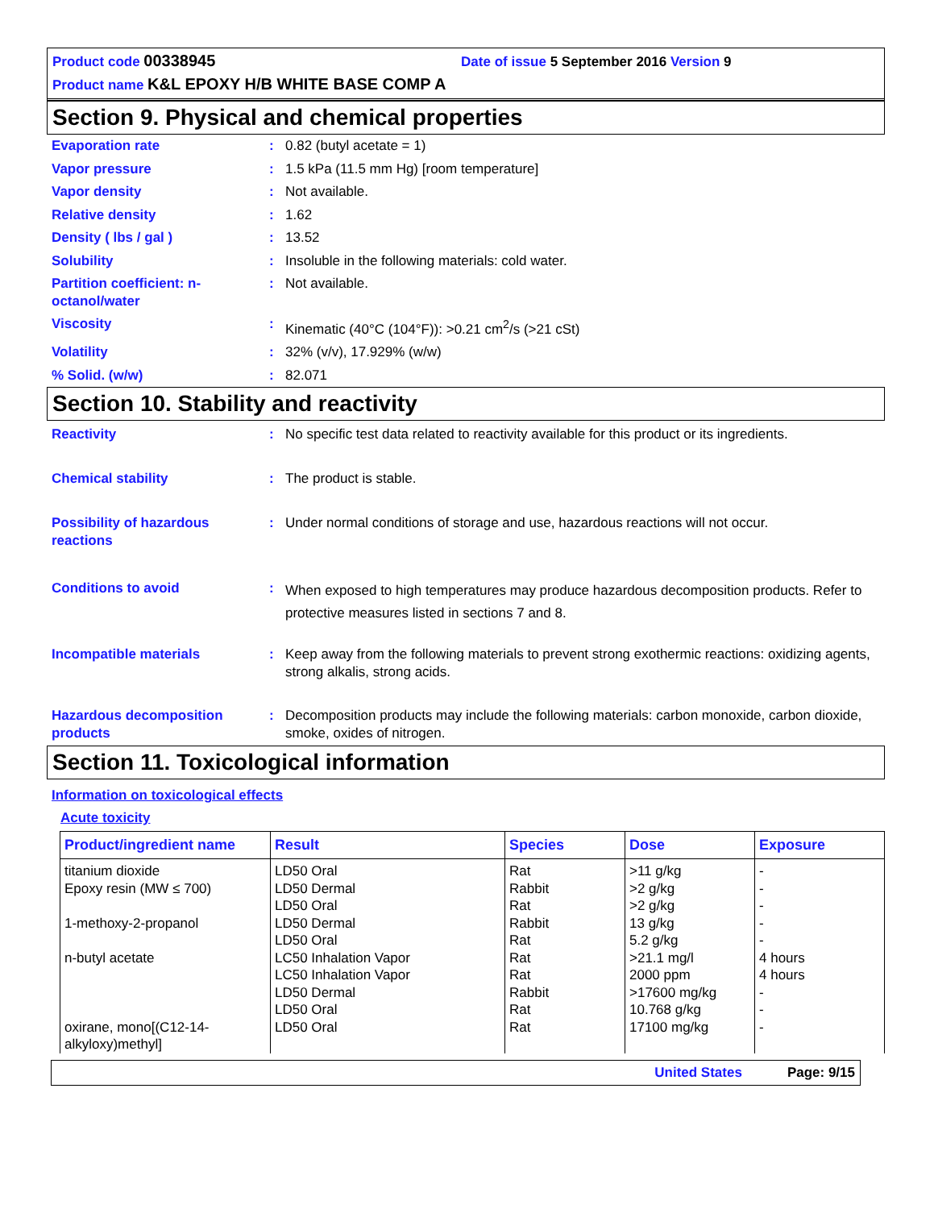Product code 00338945 Date of issue 5 September 2016 Version 9
Product name K&L EPOXY H/B WHITE BASE COMP A
Section 9. Physical and chemical properties
Evaporation rate : 0.82 (butyl acetate = 1)
Vapor pressure : 1.5 kPa (11.5 mm Hg) [room temperature]
Vapor density : Not available.
Relative density : 1.62
Density ( lbs / gal ) : 13.52
Solubility : Insoluble in the following materials: cold water.
Partition coefficient: n-octanol/water
: Not available.
Viscosity : Kinematic (40°C (104°F)): >0.21 cm<sup>2</sup>/s (>21 cSt)
Volatility : 32% (v/v), 17.929% (w/w)
% Solid. (w/w) : 82.071
Section 10. Stability and reactivity
Reactivity : No specific test data related to reactivity available for this product or its ingredients.
Chemical stability : The product is stable.
Possibility of hazardous reactions
: Under normal conditions of storage and use, hazardous reactions will not occur.
Conditions to avoid :
When exposed to high temperatures may produce hazardous decomposition products. Refer to protective measures listed in sections 7 and 8.
Incompatible materials : Keep away from the following materials to prevent strong exothermic reactions: oxidizing agents, strong alkalis, strong acids.
Hazardous decomposition products
: Decomposition products may include the following materials: carbon monoxide, carbon dioxide, smoke, oxides of nitrogen.
Section 11. Toxicological information
Information on toxicological effects
Acute toxicity
| Product/ingredient name | Result | Species | Dose | Exposure |
| --- | --- | --- | --- | --- |
| titanium dioxide Epoxy resin (MW ≤ 700) 1-methoxy-2-propanol n-butyl acetate oxirane, mono[(C12-14-alkyloxy)methyl] | LD50 Oral LD50 Dermal LD50 Oral LD50 Dermal LD50 Oral LC50 Inhalation Vapor LC50 Inhalation Vapor LD50 Dermal LD50 Oral LD50 Oral | Rat Rabbit Rat Rabbit Rat Rat Rat Rabbit Rat Rat | >11 g/kg >2 g/kg >2 g/kg 13 g/kg 5.2 g/kg >21.1 mg/l 2000 ppm >17600 mg/kg 10.768 g/kg 17100 mg/kg | - - - - - 4 hours 4 hours - - - |
United States Page: 9/15